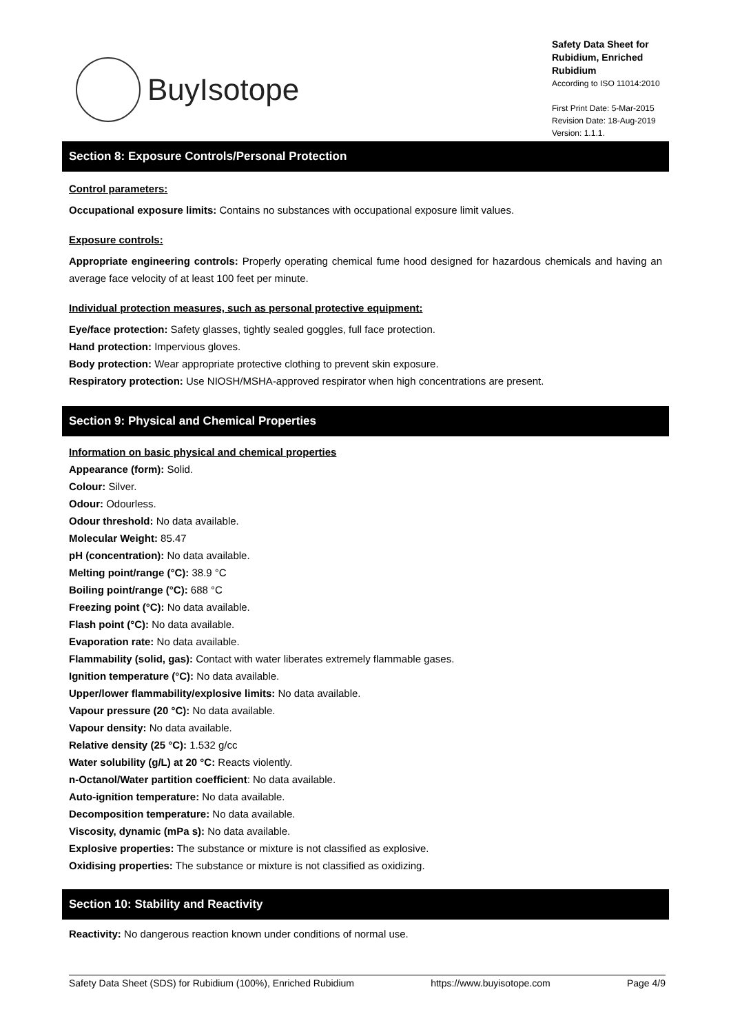BuyIsotope
Safety Data Sheet for Rubidium, Enriched Rubidium
According to ISO 11014:2010
First Print Date: 5-Mar-2015
Revision Date: 18-Aug-2019
Version: 1.1.1.
Section 8: Exposure Controls/Personal Protection
Control parameters:
Occupational exposure limits: Contains no substances with occupational exposure limit values.
Exposure controls:
Appropriate engineering controls: Properly operating chemical fume hood designed for hazardous chemicals and having an average face velocity of at least 100 feet per minute.
Individual protection measures, such as personal protective equipment:
Eye/face protection: Safety glasses, tightly sealed goggles, full face protection.
Hand protection: Impervious gloves.
Body protection: Wear appropriate protective clothing to prevent skin exposure.
Respiratory protection: Use NIOSH/MSHA-approved respirator when high concentrations are present.
Section 9: Physical and Chemical Properties
Information on basic physical and chemical properties
Appearance (form): Solid.
Colour: Silver.
Odour: Odourless.
Odour threshold: No data available.
Molecular Weight: 85.47
pH (concentration): No data available.
Melting point/range (°C): 38.9 °C
Boiling point/range (°C): 688 °C
Freezing point (°C): No data available.
Flash point (°C): No data available.
Evaporation rate: No data available.
Flammability (solid, gas): Contact with water liberates extremely flammable gases.
Ignition temperature (°C): No data available.
Upper/lower flammability/explosive limits: No data available.
Vapour pressure (20 °C): No data available.
Vapour density: No data available.
Relative density (25 °C): 1.532 g/cc
Water solubility (g/L) at 20 °C: Reacts violently.
n-Octanol/Water partition coefficient: No data available.
Auto-ignition temperature: No data available.
Decomposition temperature: No data available.
Viscosity, dynamic (mPa s): No data available.
Explosive properties: The substance or mixture is not classified as explosive.
Oxidising properties: The substance or mixture is not classified as oxidizing.
Section 10: Stability and Reactivity
Reactivity: No dangerous reaction known under conditions of normal use.
Safety Data Sheet (SDS) for Rubidium (100%), Enriched Rubidium https://www.buyisotope.com Page 4/9